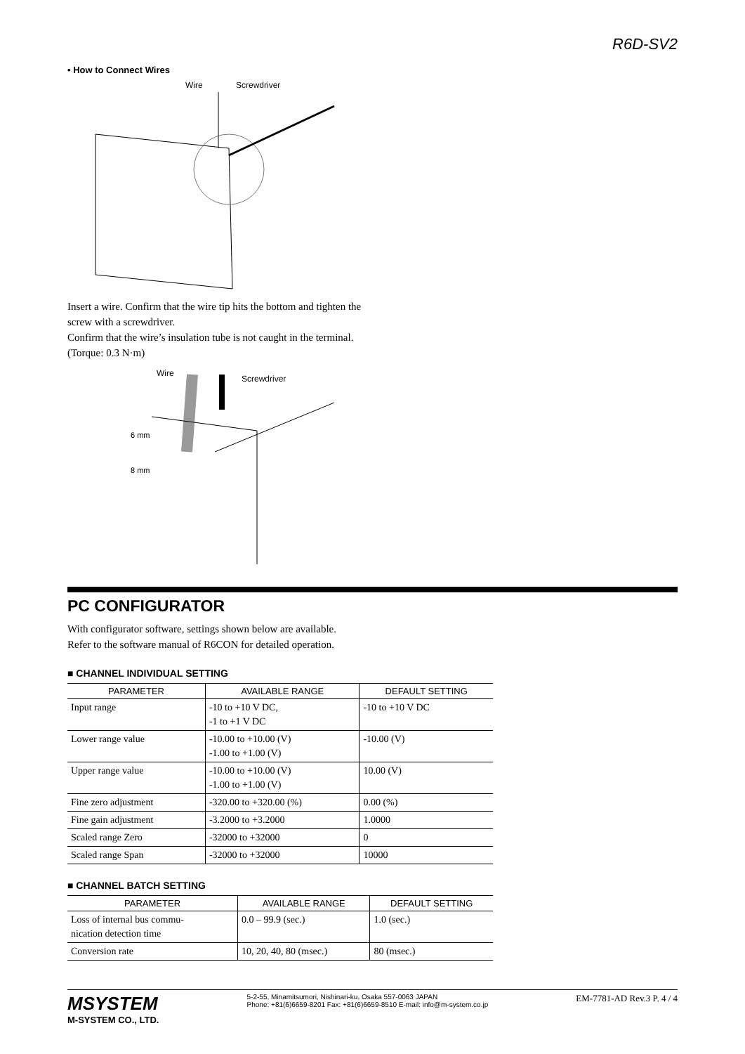R6D-SV2
• How to Connect Wires
Wire
Screwdriver
Insert a wire. Confirm that the wire tip hits the bottom and tighten the screw with a screwdriver.
Confirm that the wire’s insulation tube is not caught in the terminal. (Torque: 0.3 N·m)
Wire
Screwdriver
6 mm
8 mm
PC CONFIGURATOR
With configurator software, settings shown below are available.
Refer to the software manual of R6CON for detailed operation.
■ CHANNEL INDIVIDUAL SETTING
| PARAMETER | AVAILABLE RANGE | DEFAULT SETTING |
| --- | --- | --- |
| Input range | -10 to +10 V DC, -1 to +1 V DC | -10 to +10 V DC |
| Lower range value | -10.00 to +10.00 (V) -1.00 to +1.00 (V) | -10.00 (V) |
| Upper range value | -10.00 to +10.00 (V) -1.00 to +1.00 (V) | 10.00 (V) |
| Fine zero adjustment | -320.00 to +320.00 (%) | 0.00 (%) |
| Fine gain adjustment | -3.2000 to +3.2000 | 1.0000 |
| Scaled range Zero | -32000 to +32000 | 0 |
| Scaled range Span | -32000 to +32000 | 10000 |
■ CHANNEL BATCH SETTING
| PARAMETER | AVAILABLE RANGE | DEFAULT SETTING |
| --- | --- | --- |
| Loss of internal bus commu- nication detection time | 0.0 – 99.9 (sec.) | 1.0 (sec.) |
| Conversion rate | 10, 20, 40, 80 (msec.) | 80 (msec.) |
MSYSTEM
M-SYSTEM CO., LTD.
5-2-55, Minamitsumori, Nishinari-ku, Osaka 557-0063 JAPAN
Phone: +81(6)6659-8201 Fax: +81(6)6659-8510 E-mail: info@m-system.co.jp
EM-7781-AD Rev.3 P. 4 / 4